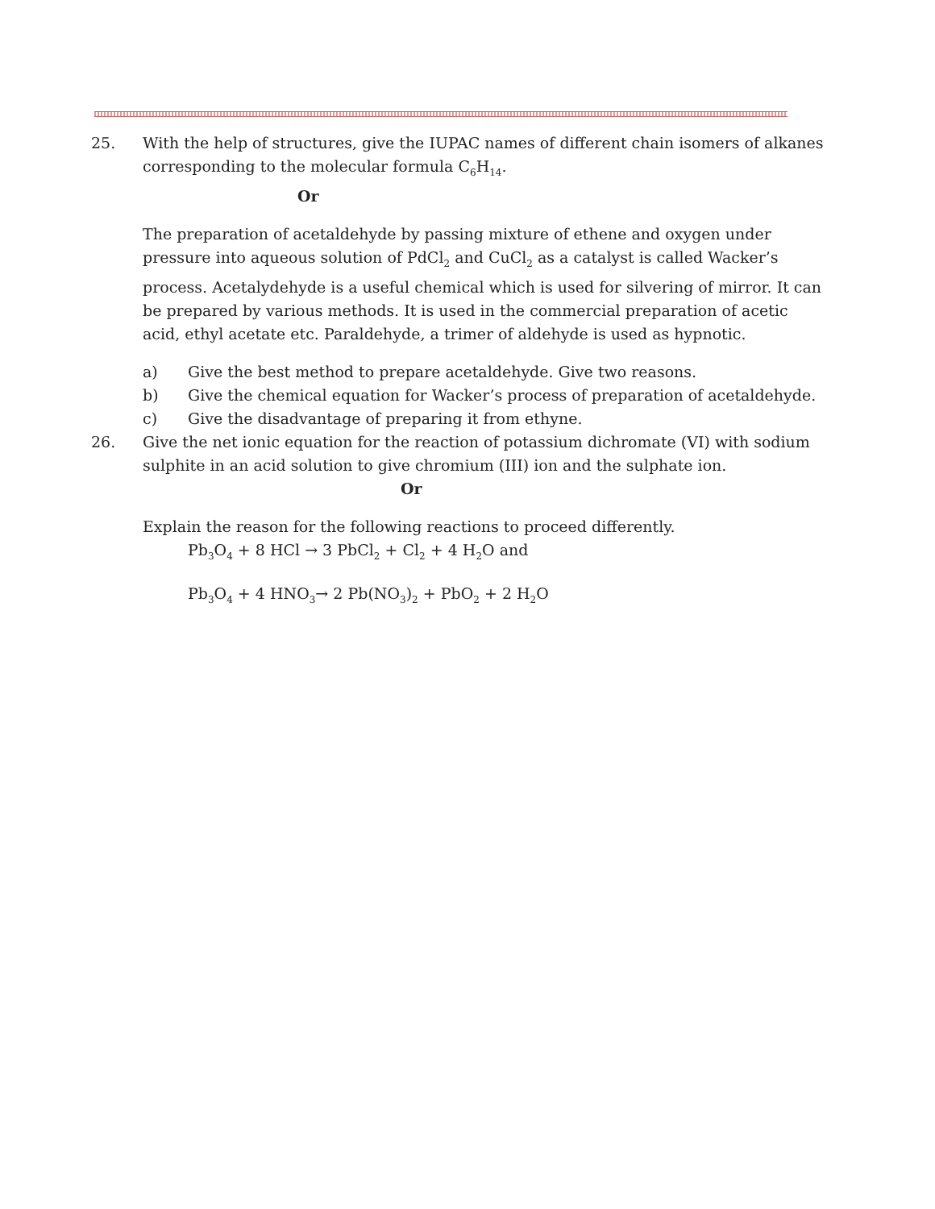25. With the help of structures, give the IUPAC names of different chain isomers of alkanes corresponding to the molecular formula C<sub>6</sub>H<sub>14</sub>.
Or
The preparation of acetaldehyde by passing mixture of ethene and oxygen under pressure into aqueous solution of PdCl<sub>2</sub> and CuCl<sub>2</sub> as a catalyst is called Wacker’s process. Acetalydehyde is a useful chemical which is used for silvering of mirror. It can be prepared by various methods. It is used in the commercial preparation of acetic acid, ethyl acetate etc. Paraldehyde, a trimer of aldehyde is used as hypnotic.
a) Give the best method to prepare acetaldehyde. Give two reasons.
b) Give the chemical equation for Wacker’s process of preparation of acetaldehyde.
c) Give the disadvantage of preparing it from ethyne.
26. Give the net ionic equation for the reaction of potassium dichromate (VI) with sodium sulphite in an acid solution to give chromium (III) ion and the sulphate ion.
Or
Explain the reason for the following reactions to proceed differently.
Pb<sub>3</sub>O<sub>4</sub> + 8 HCl → 3 PbCl<sub>2</sub> + Cl<sub>2</sub> + 4 H<sub>2</sub>O and
Pb<sub>3</sub>O<sub>4</sub> + 4 HNO<sub>3</sub>→ 2 Pb(NO<sub>3</sub>)<sub>2</sub> + PbO<sub>2</sub> + 2 H<sub>2</sub>O